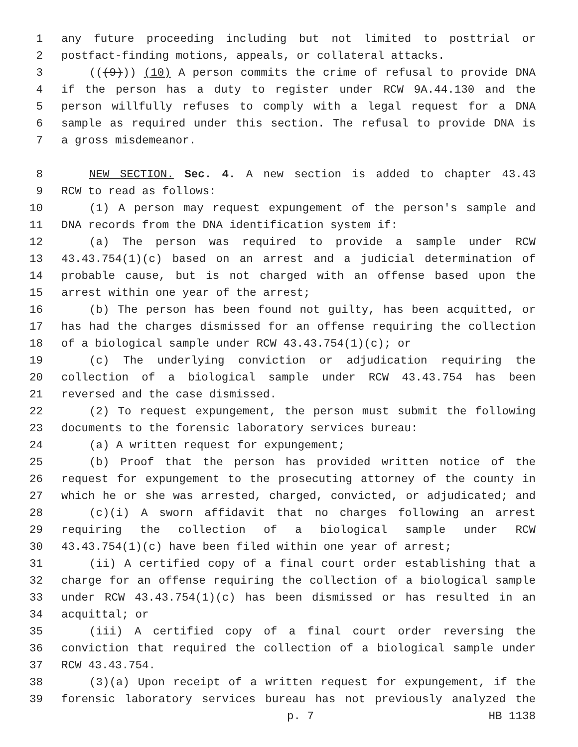1 any future proceeding including but not limited to posttrial or
2 postfact-finding motions, appeals, or collateral attacks.
3 (((9))) (10) A person commits the crime of refusal to provide DNA
4 if the person has a duty to register under RCW 9A.44.130 and the
5 person willfully refuses to comply with a legal request for a DNA
6 sample as required under this section. The refusal to provide DNA is
7 a gross misdemeanor.
8 NEW SECTION. Sec. 4. A new section is added to chapter 43.43
9 RCW to read as follows:
10 (1) A person may request expungement of the person's sample and
11 DNA records from the DNA identification system if:
12 (a) The person was required to provide a sample under RCW
13 43.43.754(1)(c) based on an arrest and a judicial determination of
14 probable cause, but is not charged with an offense based upon the
15 arrest within one year of the arrest;
16 (b) The person has been found not guilty, has been acquitted, or
17 has had the charges dismissed for an offense requiring the collection
18 of a biological sample under RCW 43.43.754(1)(c); or
19 (c) The underlying conviction or adjudication requiring the
20 collection of a biological sample under RCW 43.43.754 has been
21 reversed and the case dismissed.
22 (2) To request expungement, the person must submit the following
23 documents to the forensic laboratory services bureau:
24 (a) A written request for expungement;
25 (b) Proof that the person has provided written notice of the
26 request for expungement to the prosecuting attorney of the county in
27 which he or she was arrested, charged, convicted, or adjudicated; and
28 (c)(i) A sworn affidavit that no charges following an arrest
29 requiring the collection of a biological sample under RCW
30 43.43.754(1)(c) have been filed within one year of arrest;
31 (ii) A certified copy of a final court order establishing that a
32 charge for an offense requiring the collection of a biological sample
33 under RCW 43.43.754(1)(c) has been dismissed or has resulted in an
34 acquittal; or
35 (iii) A certified copy of a final court order reversing the
36 conviction that required the collection of a biological sample under
37 RCW 43.43.754.
38 (3)(a) Upon receipt of a written request for expungement, if the
39 forensic laboratory services bureau has not previously analyzed the
p. 7 HB 1138